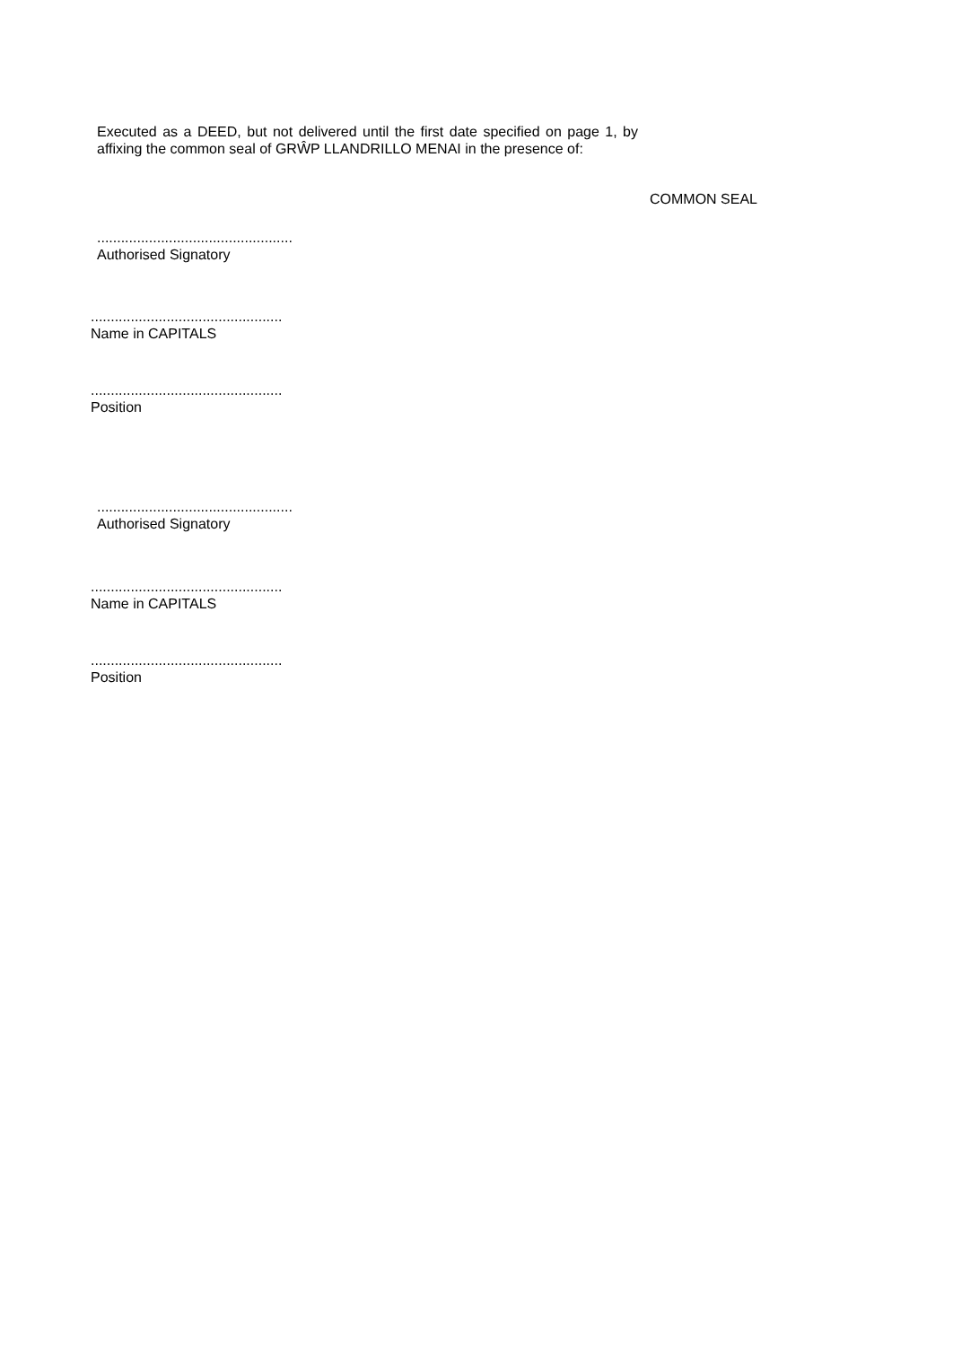Executed as a DEED, but not delivered until the first date specified on page 1, by affixing the common seal of GRŴP LLANDRILLO MENAI in the presence of:
COMMON SEAL
.................................................
Authorised Signatory
................................................
Name in CAPITALS
................................................
Position
.................................................
Authorised Signatory
................................................
Name in CAPITALS
................................................
Position